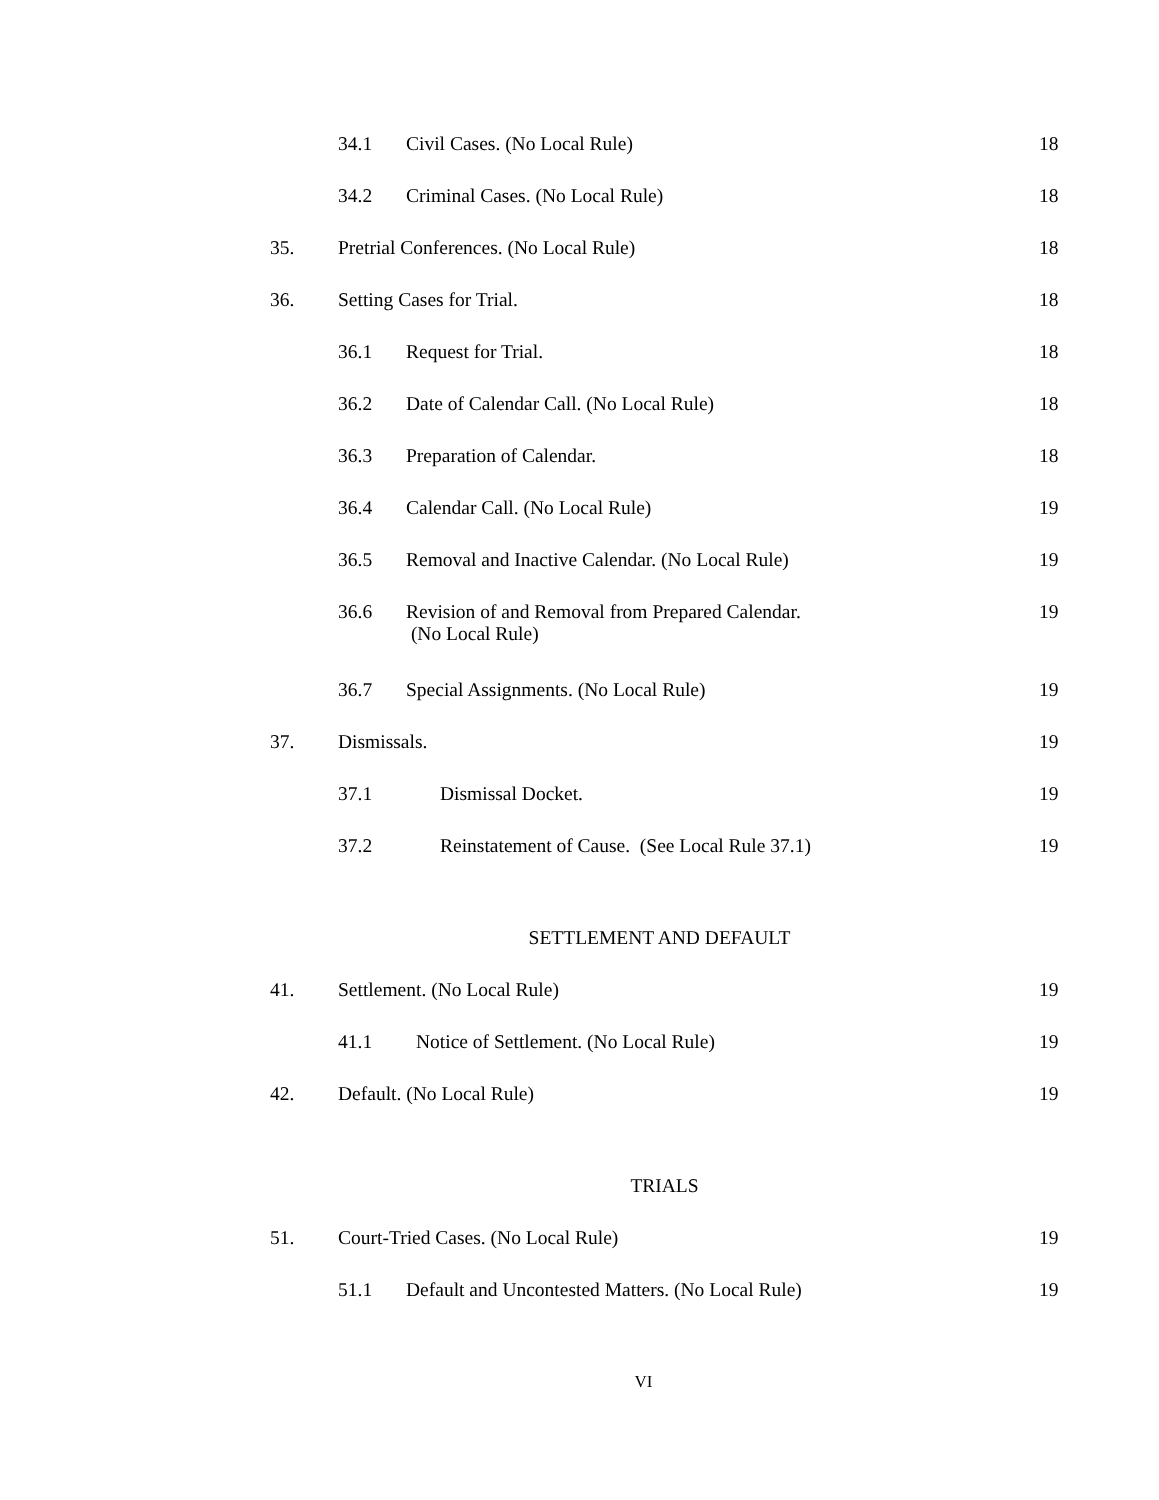34.1 Civil Cases. (No Local Rule) 18
34.2 Criminal Cases. (No Local Rule) 18
35. Pretrial Conferences. (No Local Rule) 18
36. Setting Cases for Trial. 18
36.1 Request for Trial. 18
36.2 Date of Calendar Call. (No Local Rule) 18
36.3 Preparation of Calendar. 18
36.4 Calendar Call. (No Local Rule) 19
36.5 Removal and Inactive Calendar. (No Local Rule) 19
36.6 Revision of and Removal from Prepared Calendar.
(No Local Rule) 19
36.7 Special Assignments. (No Local Rule) 19
37. Dismissals. 19
37.1 Dismissal Docket. 19
37.2 Reinstatement of Cause. (See Local Rule 37.1) 19
SETTLEMENT AND DEFAULT
41. Settlement. (No Local Rule) 19
41.1 Notice of Settlement. (No Local Rule) 19
42. Default. (No Local Rule) 19
TRIALS
51. Court-Tried Cases. (No Local Rule) 19
51.1 Default and Uncontested Matters. (No Local Rule) 19
VI